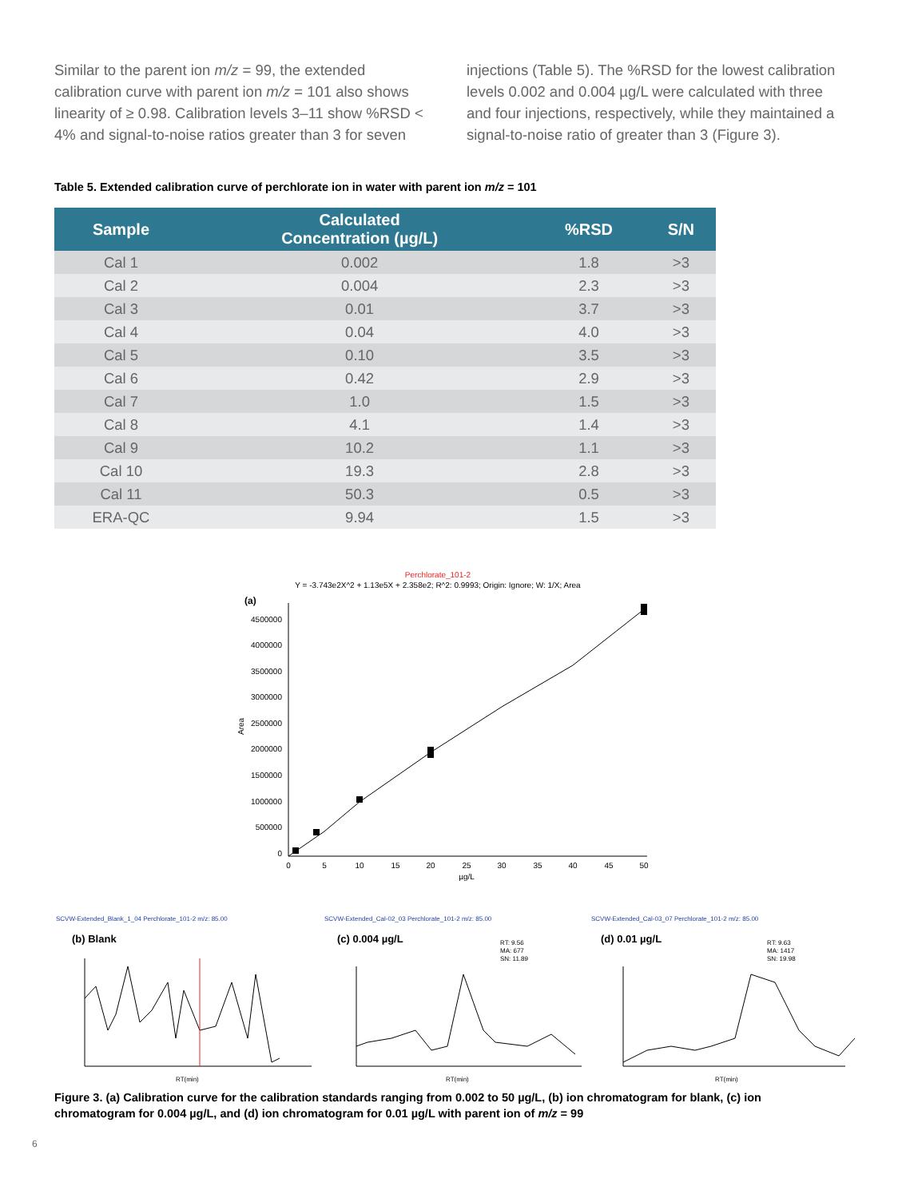Similar to the parent ion m/z = 99, the extended calibration curve with parent ion m/z = 101 also shows linearity of ≥ 0.98. Calibration levels 3–11 show %RSD < 4% and signal-to-noise ratios greater than 3 for seven
injections (Table 5). The %RSD for the lowest calibration levels 0.002 and 0.004 µg/L were calculated with three and four injections, respectively, while they maintained a signal-to-noise ratio of greater than 3 (Figure 3).
Table 5. Extended calibration curve of perchlorate ion in water with parent ion m/z = 101
| Sample | Calculated Concentration (µg/L) | %RSD | S/N |
| --- | --- | --- | --- |
| Cal 1 | 0.002 | 1.8 | >3 |
| Cal 2 | 0.004 | 2.3 | >3 |
| Cal 3 | 0.01 | 3.7 | >3 |
| Cal 4 | 0.04 | 4.0 | >3 |
| Cal 5 | 0.10 | 3.5 | >3 |
| Cal 6 | 0.42 | 2.9 | >3 |
| Cal 7 | 1.0 | 1.5 | >3 |
| Cal 8 | 4.1 | 1.4 | >3 |
| Cal 9 | 10.2 | 1.1 | >3 |
| Cal 10 | 19.3 | 2.8 | >3 |
| Cal 11 | 50.3 | 0.5 | >3 |
| ERA-QC | 9.94 | 1.5 | >3 |
Perchlorate_101-2
Y = -3.743e2X^2 + 1.13e5X + 2.358e2; R^2: 0.9993; Origin: Ignore; W: 1/X; Area
(a)
4500000
4000000
3500000
3000000
2500000
2000000
1500000
1000000
500000
0
Area
0
5
10
15
20
25
30
35
40
45
50
µg/L
SCVW-Extended_Blank_1_04 Perchlorate_101-2 m/z: 85.00
SCVW-Extended_Cal-02_03 Perchlorate_101-2 m/z: 85.00
SCVW-Extended_Cal-03_07 Perchlorate_101-2 m/z: 85.00
(b) Blank
(c) 0.004 µg/L
(d) 0.01 µg/L
RT: 9.56
MA: 677
SN: 11.89
RT: 9.63
MA: 1417
SN: 19.98
RT(min)
RT(min)
RT(min)
Figure 3. (a) Calibration curve for the calibration standards ranging from 0.002 to 50 µg/L, (b) ion chromatogram for blank, (c) ion chromatogram for 0.004 µg/L, and (d) ion chromatogram for 0.01 µg/L with parent ion of m/z = 99
6